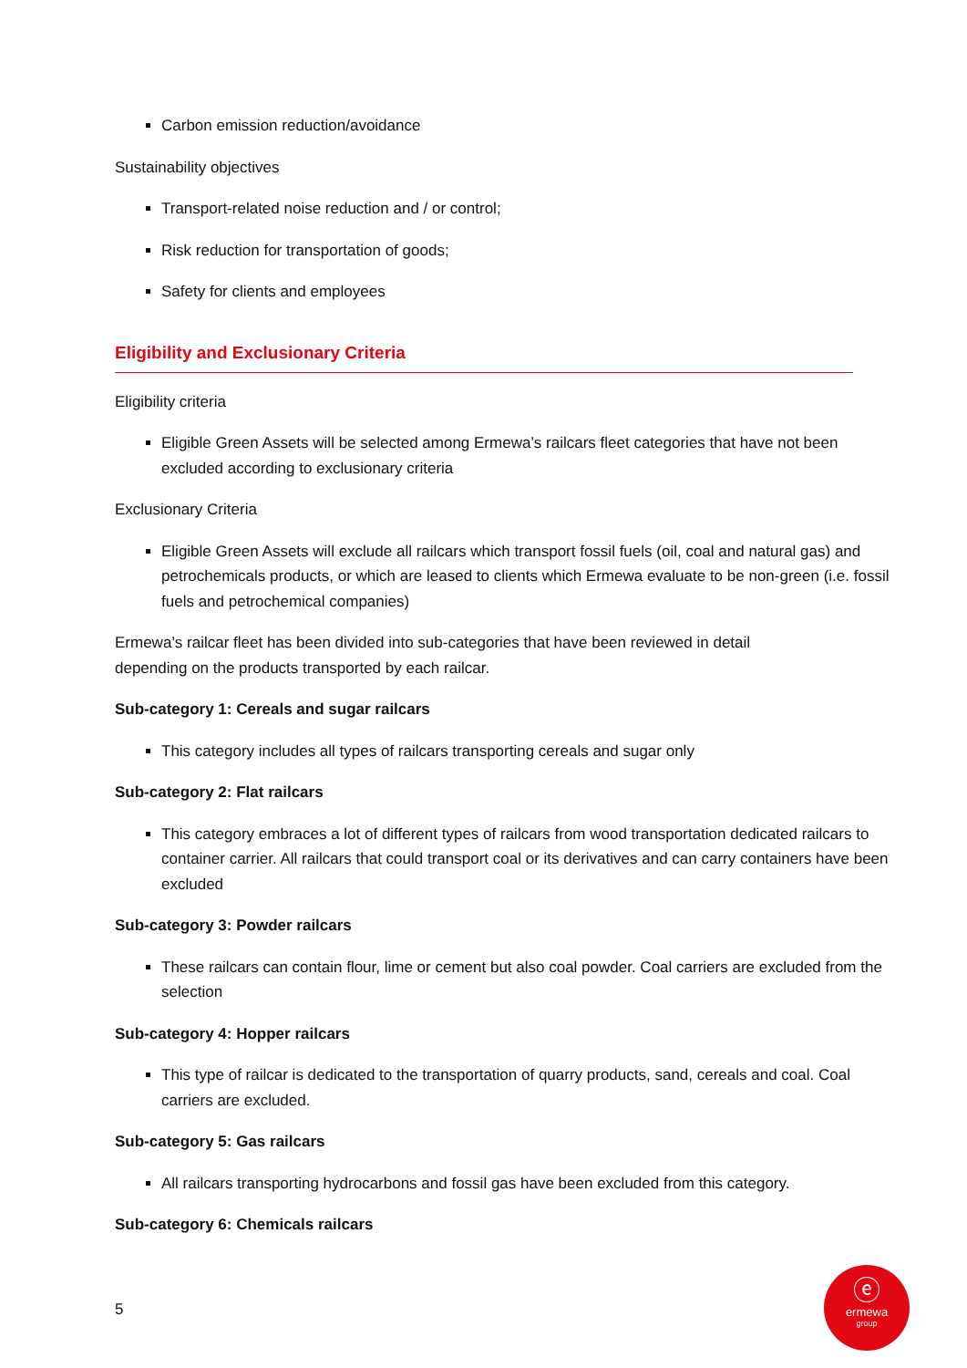Carbon emission reduction/avoidance
Sustainability objectives
Transport-related noise reduction and / or control;
Risk reduction for transportation of goods;
Safety for clients and employees
Eligibility and Exclusionary Criteria
Eligibility criteria
Eligible Green Assets will be selected among Ermewa’s railcars fleet categories that have not been excluded according to exclusionary criteria
Exclusionary Criteria
Eligible Green Assets will exclude all railcars which transport fossil fuels (oil, coal and natural gas) and petrochemicals products, or which are leased to clients which Ermewa evaluate to be non-green (i.e. fossil fuels and petrochemical companies)
Ermewa’s railcar fleet has been divided into sub-categories that have been reviewed in detail
depending on the products transported by each railcar.
Sub-category 1: Cereals and sugar railcars
This category includes all types of railcars transporting cereals and sugar only
Sub-category 2: Flat railcars
This category embraces a lot of different types of railcars from wood transportation dedicated railcars to container carrier. All railcars that could transport coal or its derivatives and can carry containers have been excluded
Sub-category 3: Powder railcars
These railcars can contain flour, lime or cement but also coal powder. Coal carriers are excluded from the selection
Sub-category 4: Hopper railcars
This type of railcar is dedicated to the transportation of quarry products, sand, cereals and coal. Coal carriers are excluded.
Sub-category 5: Gas railcars
All railcars transporting hydrocarbons and fossil gas have been excluded from this category.
Sub-category 6: Chemicals railcars
5
ⓔ
ermewa
group